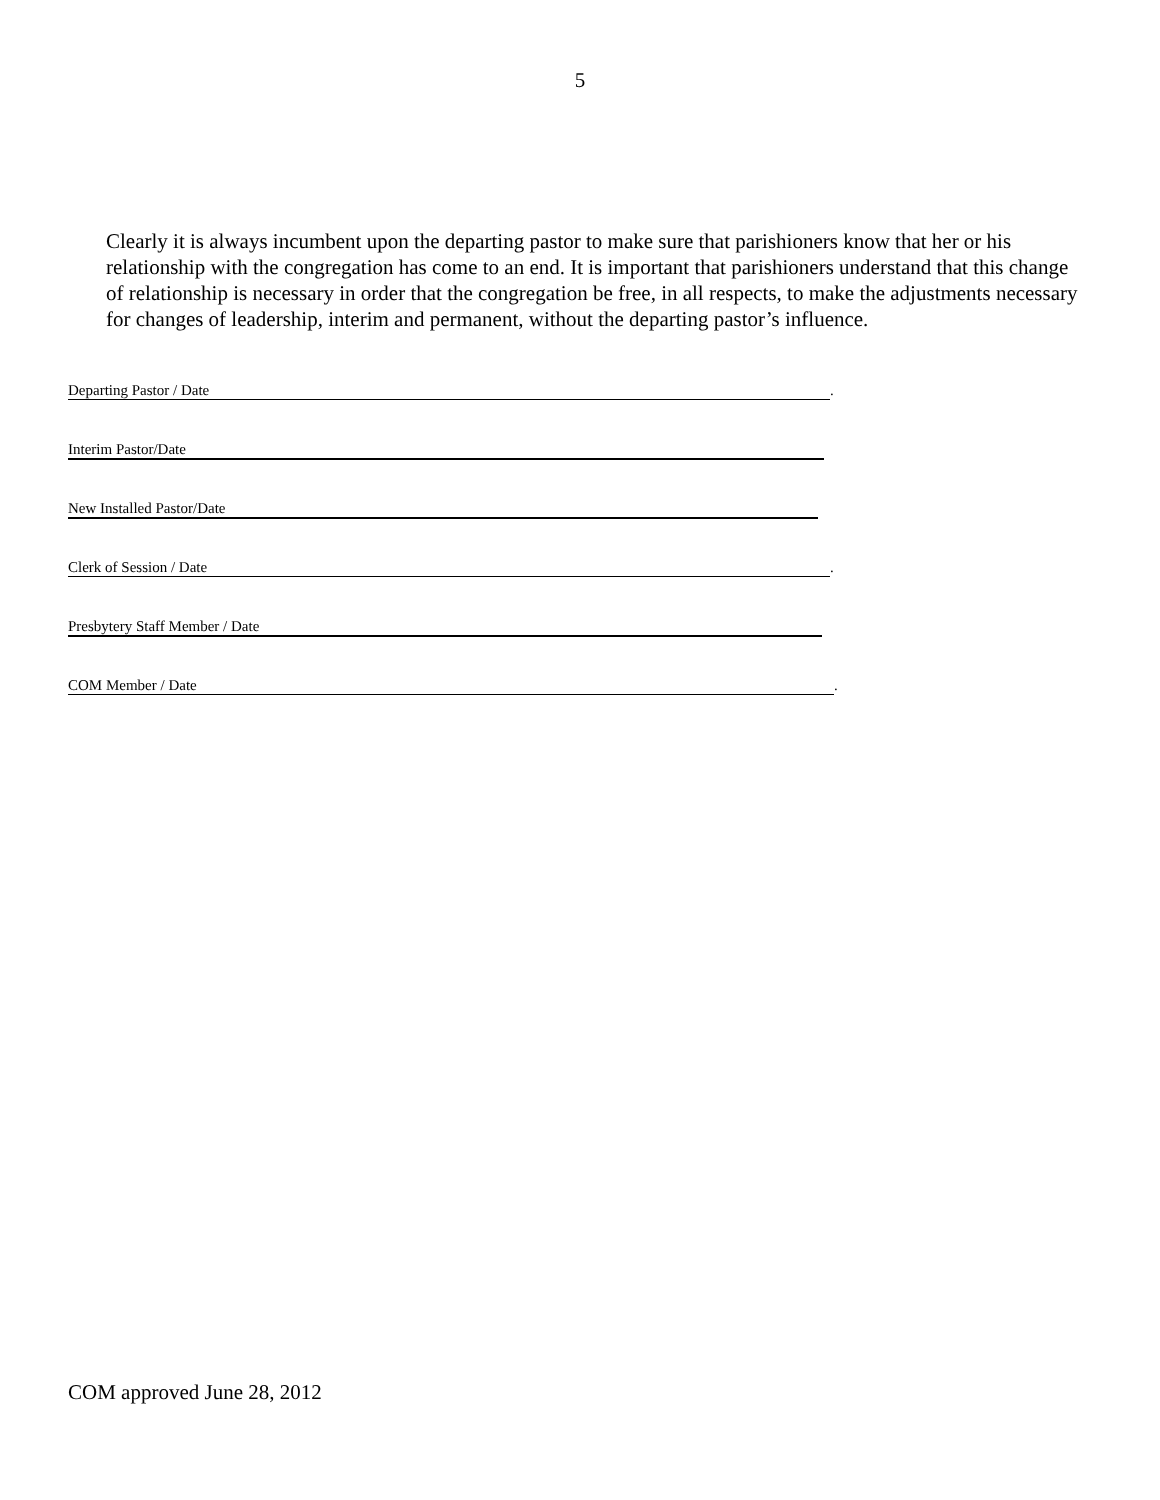5
Clearly it is always incumbent upon the departing pastor to make sure that parishioners know that her or his relationship with the congregation has come to an end. It is important that parishioners understand that this change of relationship is necessary in order that the congregation be free, in all respects, to make the adjustments necessary for changes of leadership, interim and permanent, without the departing pastor’s influence.
Departing Pastor / Date.
Interim Pastor/Date
New Installed Pastor/Date
Clerk of Session / Date.
Presbytery Staff Member / Date
COM Member / Date.
COM approved June 28, 2012